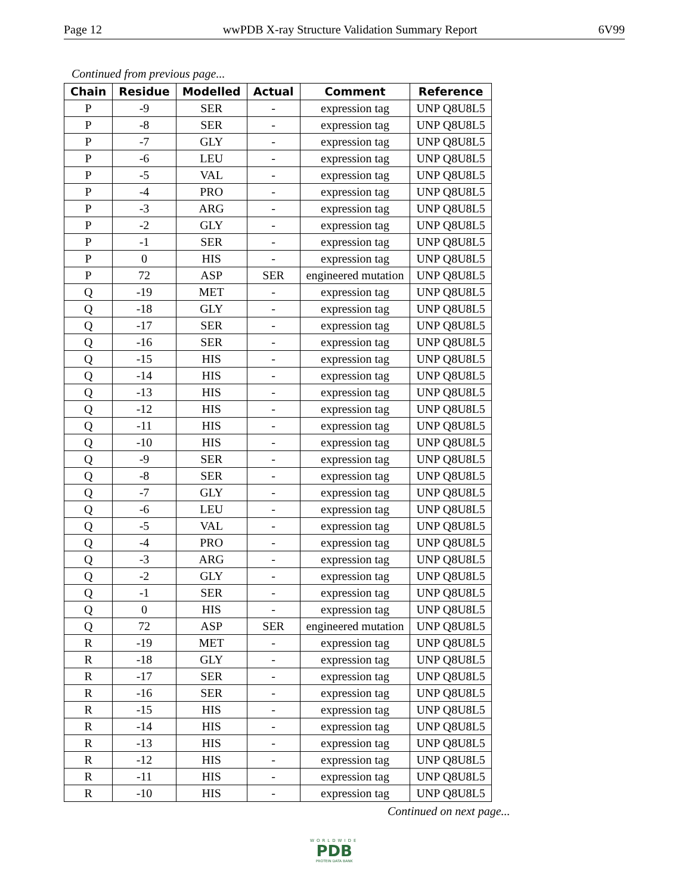Page 12 wwPDB X-ray Structure Validation Summary Report 6V99
Continued from previous page...
| Chain | Residue | Modelled | Actual | Comment | Reference |
| --- | --- | --- | --- | --- | --- |
| P | -9 | SER | - | expression tag | UNP Q8U8L5 |
| P | -8 | SER | - | expression tag | UNP Q8U8L5 |
| P | -7 | GLY | - | expression tag | UNP Q8U8L5 |
| P | -6 | LEU | - | expression tag | UNP Q8U8L5 |
| P | -5 | VAL | - | expression tag | UNP Q8U8L5 |
| P | -4 | PRO | - | expression tag | UNP Q8U8L5 |
| P | -3 | ARG | - | expression tag | UNP Q8U8L5 |
| P | -2 | GLY | - | expression tag | UNP Q8U8L5 |
| P | -1 | SER | - | expression tag | UNP Q8U8L5 |
| P | 0 | HIS | - | expression tag | UNP Q8U8L5 |
| P | 72 | ASP | SER | engineered mutation | UNP Q8U8L5 |
| Q | -19 | MET | - | expression tag | UNP Q8U8L5 |
| Q | -18 | GLY | - | expression tag | UNP Q8U8L5 |
| Q | -17 | SER | - | expression tag | UNP Q8U8L5 |
| Q | -16 | SER | - | expression tag | UNP Q8U8L5 |
| Q | -15 | HIS | - | expression tag | UNP Q8U8L5 |
| Q | -14 | HIS | - | expression tag | UNP Q8U8L5 |
| Q | -13 | HIS | - | expression tag | UNP Q8U8L5 |
| Q | -12 | HIS | - | expression tag | UNP Q8U8L5 |
| Q | -11 | HIS | - | expression tag | UNP Q8U8L5 |
| Q | -10 | HIS | - | expression tag | UNP Q8U8L5 |
| Q | -9 | SER | - | expression tag | UNP Q8U8L5 |
| Q | -8 | SER | - | expression tag | UNP Q8U8L5 |
| Q | -7 | GLY | - | expression tag | UNP Q8U8L5 |
| Q | -6 | LEU | - | expression tag | UNP Q8U8L5 |
| Q | -5 | VAL | - | expression tag | UNP Q8U8L5 |
| Q | -4 | PRO | - | expression tag | UNP Q8U8L5 |
| Q | -3 | ARG | - | expression tag | UNP Q8U8L5 |
| Q | -2 | GLY | - | expression tag | UNP Q8U8L5 |
| Q | -1 | SER | - | expression tag | UNP Q8U8L5 |
| Q | 0 | HIS | - | expression tag | UNP Q8U8L5 |
| Q | 72 | ASP | SER | engineered mutation | UNP Q8U8L5 |
| R | -19 | MET | - | expression tag | UNP Q8U8L5 |
| R | -18 | GLY | - | expression tag | UNP Q8U8L5 |
| R | -17 | SER | - | expression tag | UNP Q8U8L5 |
| R | -16 | SER | - | expression tag | UNP Q8U8L5 |
| R | -15 | HIS | - | expression tag | UNP Q8U8L5 |
| R | -14 | HIS | - | expression tag | UNP Q8U8L5 |
| R | -13 | HIS | - | expression tag | UNP Q8U8L5 |
| R | -12 | HIS | - | expression tag | UNP Q8U8L5 |
| R | -11 | HIS | - | expression tag | UNP Q8U8L5 |
| R | -10 | HIS | - | expression tag | UNP Q8U8L5 |
Continued on next page...
WORLDWIDE
PDB
PROTEIN DATA BANK